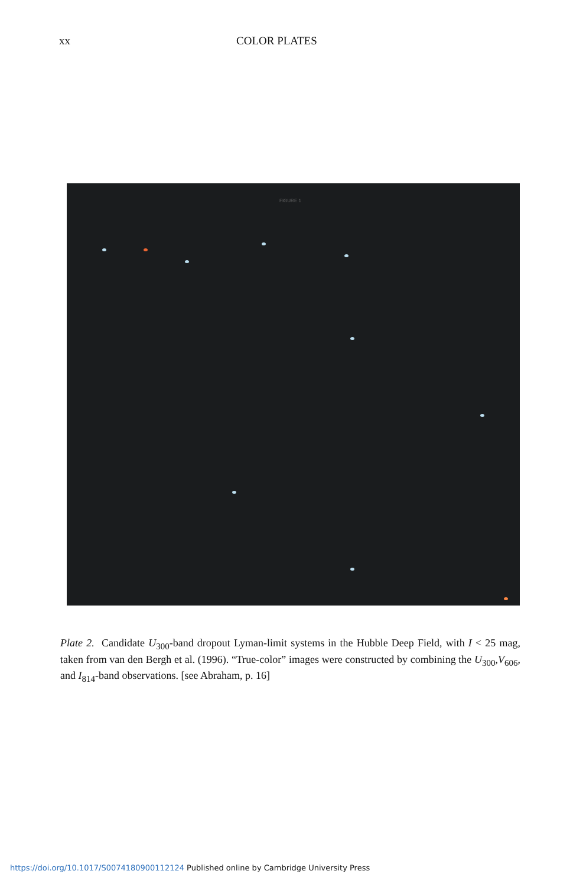xx COLOR PLATES
FIGURE 1
Plate 2. Candidate U<sub>300</sub>-band dropout Lyman-limit systems in the Hubble Deep Field, with I < 25 mag, taken from van den Bergh et al. (1996). “True-color” images were constructed by combining the U<sub>300</sub>,V<sub>606</sub>, and I<sub>814</sub>-band observations. [see Abraham, p. 16]
https://doi.org/10.1017/S0074180900112124 Published online by Cambridge University Press